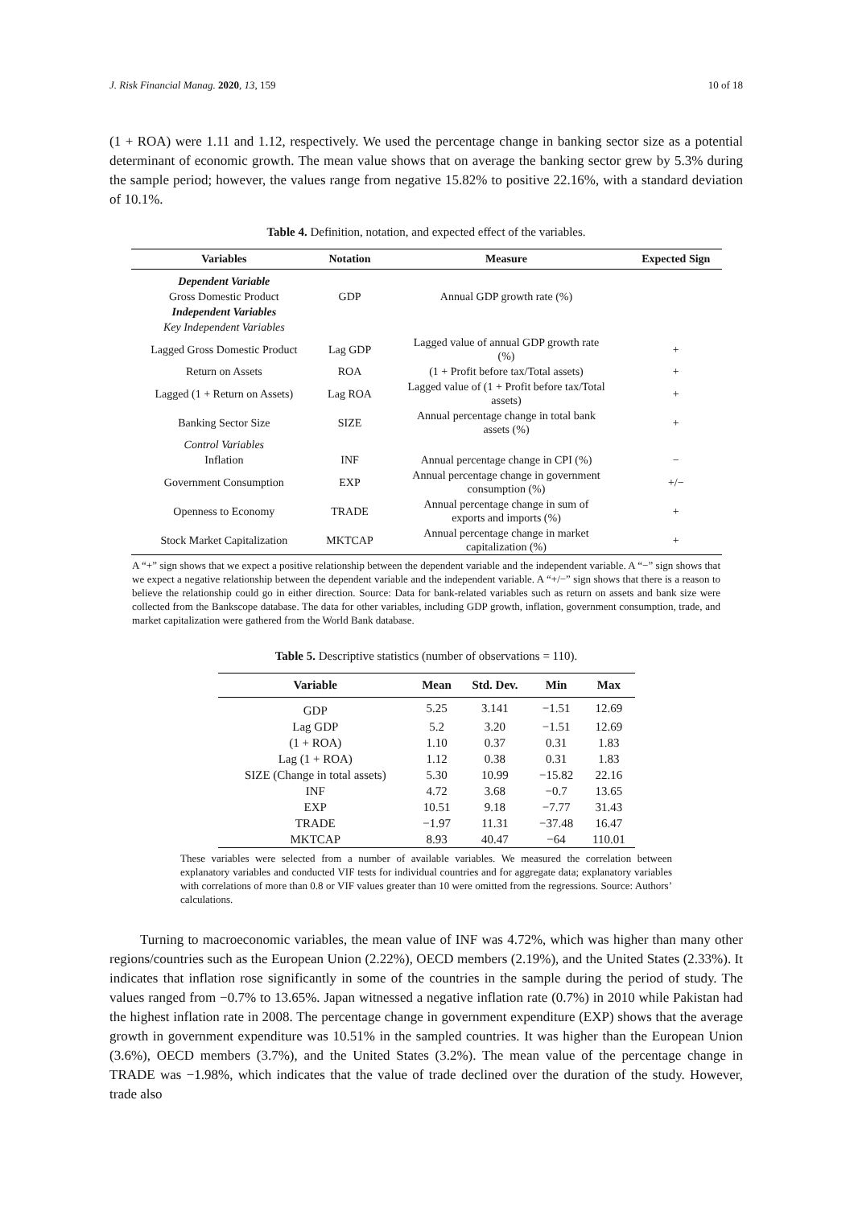J. Risk Financial Manag. 2020, 13, 159 10 of 18
(1 + ROA) were 1.11 and 1.12, respectively. We used the percentage change in banking sector size as a potential determinant of economic growth. The mean value shows that on average the banking sector grew by 5.3% during the sample period; however, the values range from negative 15.82% to positive 22.16%, with a standard deviation of 10.1%.
Table 4. Definition, notation, and expected effect of the variables.
| Variables | Notation | Measure | Expected Sign |
| --- | --- | --- | --- |
| Dependent Variable | | | |
| Gross Domestic Product | GDP | Annual GDP growth rate (%) | |
| Independent Variables | | | |
| Key Independent Variables | | | |
| Lagged Gross Domestic Product | Lag GDP | Lagged value of annual GDP growth rate (%) | + |
| Return on Assets | ROA | (1 + Profit before tax/Total assets) | + |
| Lagged (1 + Return on Assets) | Lag ROA | Lagged value of (1 + Profit before tax/Total assets) | + |
| Banking Sector Size | SIZE | Annual percentage change in total bank assets (%) | + |
| Control Variables | | | |
| Inflation | INF | Annual percentage change in CPI (%) | − |
| Government Consumption | EXP | Annual percentage change in government consumption (%) | +/− |
| Openness to Economy | TRADE | Annual percentage change in sum of exports and imports (%) | + |
| Stock Market Capitalization | MKTCAP | Annual percentage change in market capitalization (%) | + |
A “+” sign shows that we expect a positive relationship between the dependent variable and the independent variable. A “−” sign shows that we expect a negative relationship between the dependent variable and the independent variable. A “+/−” sign shows that there is a reason to believe the relationship could go in either direction. Source: Data for bank-related variables such as return on assets and bank size were collected from the Bankscope database. The data for other variables, including GDP growth, inflation, government consumption, trade, and market capitalization were gathered from the World Bank database.
Table 5. Descriptive statistics (number of observations = 110).
| Variable | Mean | Std. Dev. | Min | Max |
| --- | --- | --- | --- | --- |
| GDP | 5.25 | 3.141 | −1.51 | 12.69 |
| Lag GDP | 5.2 | 3.20 | −1.51 | 12.69 |
| (1 + ROA) | 1.10 | 0.37 | 0.31 | 1.83 |
| Lag (1 + ROA) | 1.12 | 0.38 | 0.31 | 1.83 |
| SIZE (Change in total assets) | 5.30 | 10.99 | −15.82 | 22.16 |
| INF | 4.72 | 3.68 | −0.7 | 13.65 |
| EXP | 10.51 | 9.18 | −7.77 | 31.43 |
| TRADE | −1.97 | 11.31 | −37.48 | 16.47 |
| MKTCAP | 8.93 | 40.47 | −64 | 110.01 |
These variables were selected from a number of available variables. We measured the correlation between explanatory variables and conducted VIF tests for individual countries and for aggregate data; explanatory variables with correlations of more than 0.8 or VIF values greater than 10 were omitted from the regressions. Source: Authors’ calculations.
Turning to macroeconomic variables, the mean value of INF was 4.72%, which was higher than many other regions/countries such as the European Union (2.22%), OECD members (2.19%), and the United States (2.33%). It indicates that inflation rose significantly in some of the countries in the sample during the period of study. The values ranged from −0.7% to 13.65%. Japan witnessed a negative inflation rate (0.7%) in 2010 while Pakistan had the highest inflation rate in 2008. The percentage change in government expenditure (EXP) shows that the average growth in government expenditure was 10.51% in the sampled countries. It was higher than the European Union (3.6%), OECD members (3.7%), and the United States (3.2%). The mean value of the percentage change in TRADE was −1.98%, which indicates that the value of trade declined over the duration of the study. However, trade also